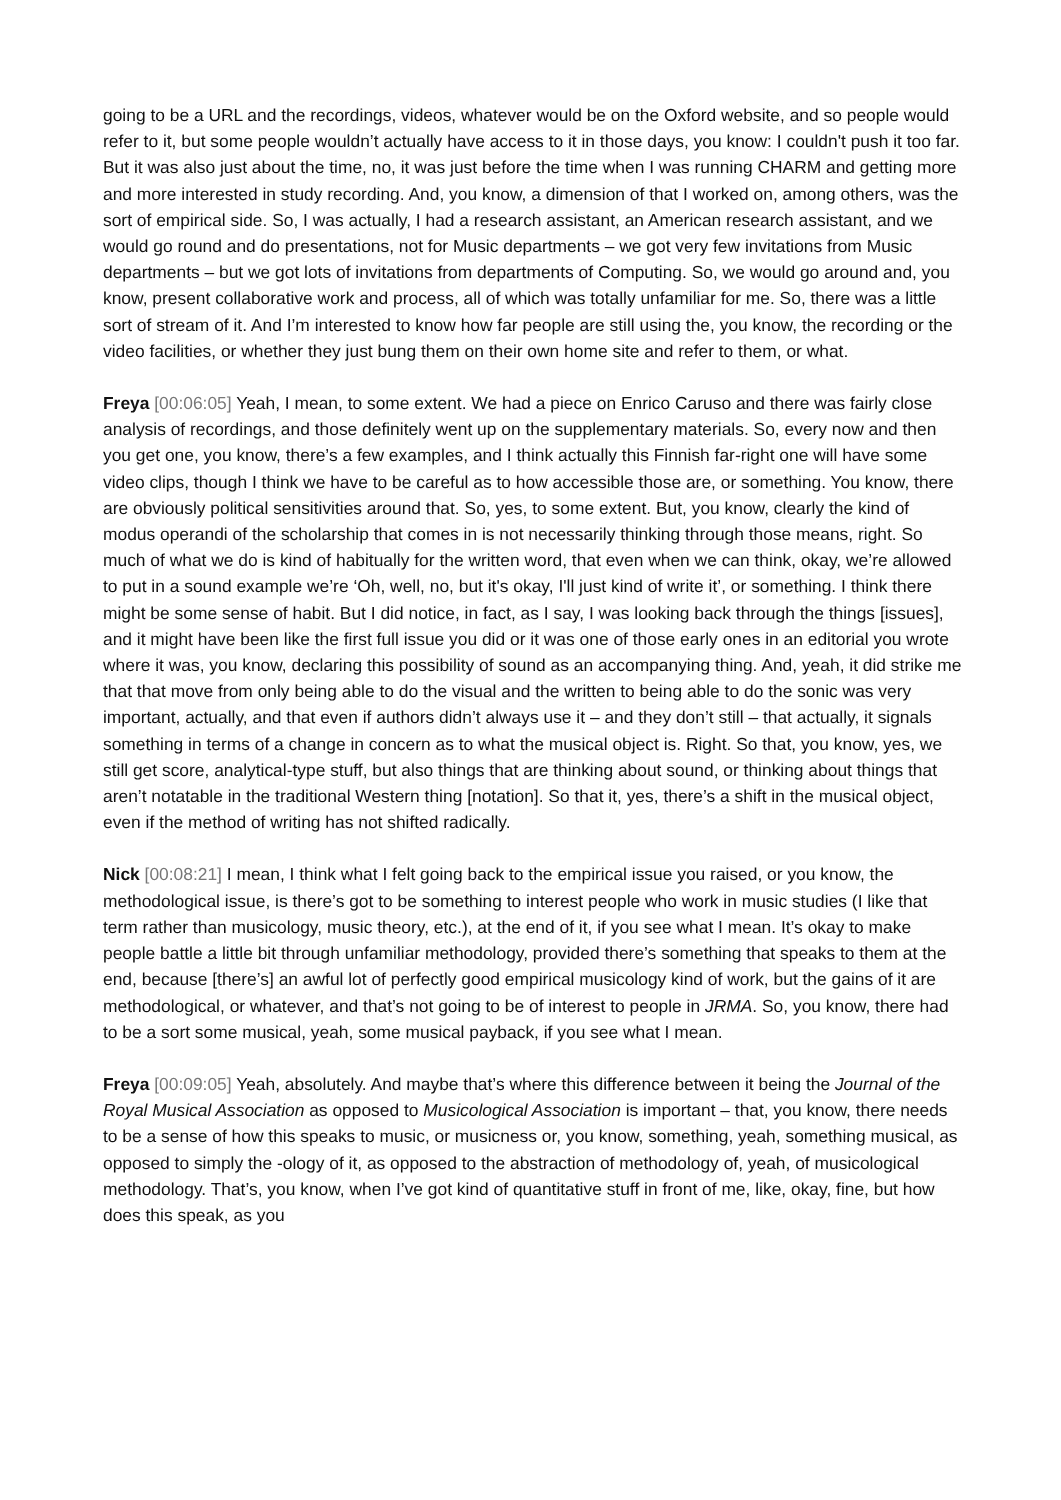going to be a URL and the recordings, videos, whatever would be on the Oxford website, and so people would refer to it, but some people wouldn’t actually have access to it in those days, you know: I couldn't push it too far. But it was also just about the time, no, it was just before the time when I was running CHARM and getting more and more interested in study recording. And, you know, a dimension of that I worked on, among others, was the sort of empirical side. So, I was actually, I had a research assistant, an American research assistant, and we would go round and do presentations, not for Music departments – we got very few invitations from Music departments – but we got lots of invitations from departments of Computing. So, we would go around and, you know, present collaborative work and process, all of which was totally unfamiliar for me. So, there was a little sort of stream of it. And I’m interested to know how far people are still using the, you know, the recording or the video facilities, or whether they just bung them on their own home site and refer to them, or what.
Freya [00:06:05] Yeah, I mean, to some extent. We had a piece on Enrico Caruso and there was fairly close analysis of recordings, and those definitely went up on the supplementary materials. So, every now and then you get one, you know, there’s a few examples, and I think actually this Finnish far-right one will have some video clips, though I think we have to be careful as to how accessible those are, or something. You know, there are obviously political sensitivities around that. So, yes, to some extent. But, you know, clearly the kind of modus operandi of the scholarship that comes in is not necessarily thinking through those means, right. So much of what we do is kind of habitually for the written word, that even when we can think, okay, we’re allowed to put in a sound example we’re ‘Oh, well, no, but it's okay, I'll just kind of write it’, or something. I think there might be some sense of habit. But I did notice, in fact, as I say, I was looking back through the things [issues], and it might have been like the first full issue you did or it was one of those early ones in an editorial you wrote where it was, you know, declaring this possibility of sound as an accompanying thing. And, yeah, it did strike me that that move from only being able to do the visual and the written to being able to do the sonic was very important, actually, and that even if authors didn’t always use it – and they don’t still – that actually, it signals something in terms of a change in concern as to what the musical object is. Right. So that, you know, yes, we still get score, analytical-type stuff, but also things that are thinking about sound, or thinking about things that aren’t notatable in the traditional Western thing [notation]. So that it, yes, there’s a shift in the musical object, even if the method of writing has not shifted radically.
Nick [00:08:21] I mean, I think what I felt going back to the empirical issue you raised, or you know, the methodological issue, is there’s got to be something to interest people who work in music studies (I like that term rather than musicology, music theory, etc.), at the end of it, if you see what I mean. It’s okay to make people battle a little bit through unfamiliar methodology, provided there’s something that speaks to them at the end, because [there’s] an awful lot of perfectly good empirical musicology kind of work, but the gains of it are methodological, or whatever, and that’s not going to be of interest to people in JRMA. So, you know, there had to be a sort some musical, yeah, some musical payback, if you see what I mean.
Freya [00:09:05] Yeah, absolutely. And maybe that’s where this difference between it being the Journal of the Royal Musical Association as opposed to Musicological Association is important – that, you know, there needs to be a sense of how this speaks to music, or musicness or, you know, something, yeah, something musical, as opposed to simply the -ology of it, as opposed to the abstraction of methodology of, yeah, of musicological methodology. That’s, you know, when I’ve got kind of quantitative stuff in front of me, like, okay, fine, but how does this speak, as you